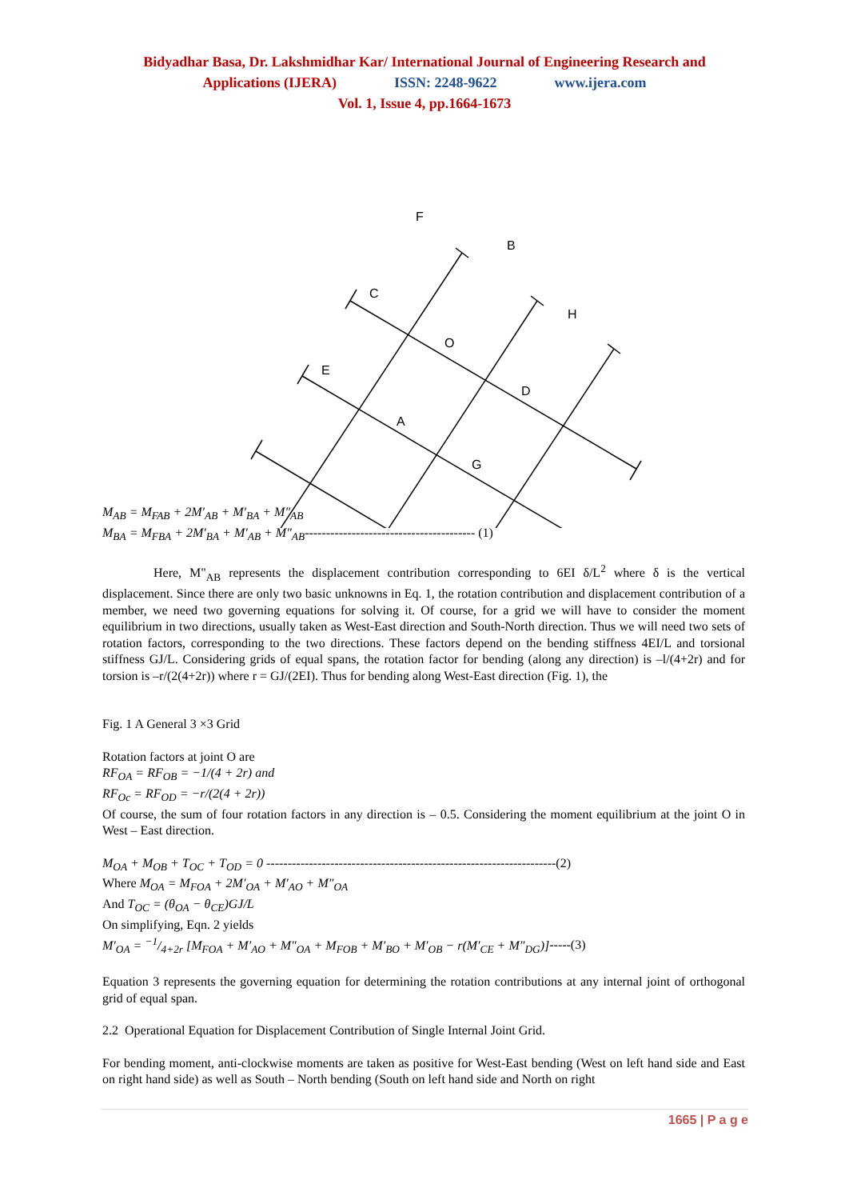Bidyadhar Basa, Dr. Lakshmidhar Kar/ International Journal of Engineering Research and
Applications (IJERA) ISSN: 2248-9622 www.ijera.com
Vol. 1, Issue 4, pp.1664-1673
F
B
C
H
O
E
D
A
G
M<sub>AB</sub> = M<sub>FAB</sub> + 2M′<sub>AB</sub> + M′<sub>BA</sub> + M″<sub>AB</sub>
M<sub>BA</sub> = M<sub>FBA</sub> + 2M′<sub>BA</sub> + M′<sub>AB</sub> + M″<sub>AB</sub>---------------------------------------- (1)
Here, M"<sub>AB</sub> represents the displacement contribution corresponding to 6EI δ/L<sup>2</sup> where δ is the vertical displacement. Since there are only two basic unknowns in Eq. 1, the rotation contribution and displacement contribution of a member, we need two governing equations for solving it. Of course, for a grid we will have to consider the moment equilibrium in two directions, usually taken as West-East direction and South-North direction. Thus we will need two sets of rotation factors, corresponding to the two directions. These factors depend on the bending stiffness 4EI/L and torsional stiffness GJ/L. Considering grids of equal spans, the rotation factor for bending (along any direction) is –l/(4+2r) and for torsion is –r/(2(4+2r)) where r = GJ/(2EI). Thus for bending along West-East direction (Fig. 1), the
Fig. 1 A General 3 ×3 Grid
Rotation factors at joint O are
RF<sub>OA</sub> = RF<sub>OB</sub> = −1/(4 + 2r) and
RF<sub>Oc</sub> = RF<sub>OD</sub> = −r/(2(4 + 2r))
Of course, the sum of four rotation factors in any direction is – 0.5. Considering the moment equilibrium at the joint O in West – East direction.
M<sub>OA</sub> + M<sub>OB</sub> + T<sub>OC</sub> + T<sub>OD</sub> = 0 --------------------------------------------------------------------(2)
Where M<sub>OA</sub> = M<sub>FOA</sub> + 2M′<sub>OA</sub> + M′<sub>AO</sub> + M″<sub>OA</sub>
And T<sub>OC</sub> = (θ<sub>OA</sub> − θ<sub>CE</sub>)GJ/L
On simplifying, Eqn. 2 yields
M′<sub>OA</sub> = −1/4+2r [M<sub>FOA</sub> + M′<sub>AO</sub> + M″<sub>OA</sub> + M<sub>FOB</sub> + M′<sub>BO</sub> + M′<sub>OB</sub> − r(M′<sub>CE</sub> + M″<sub>DG</sub>)]-----(3)
Equation 3 represents the governing equation for determining the rotation contributions at any internal joint of orthogonal grid of equal span.
2.2 Operational Equation for Displacement Contribution of Single Internal Joint Grid.
For bending moment, anti-clockwise moments are taken as positive for West-East bending (West on left hand side and East on right hand side) as well as South – North bending (South on left hand side and North on right
1665 | P a g e